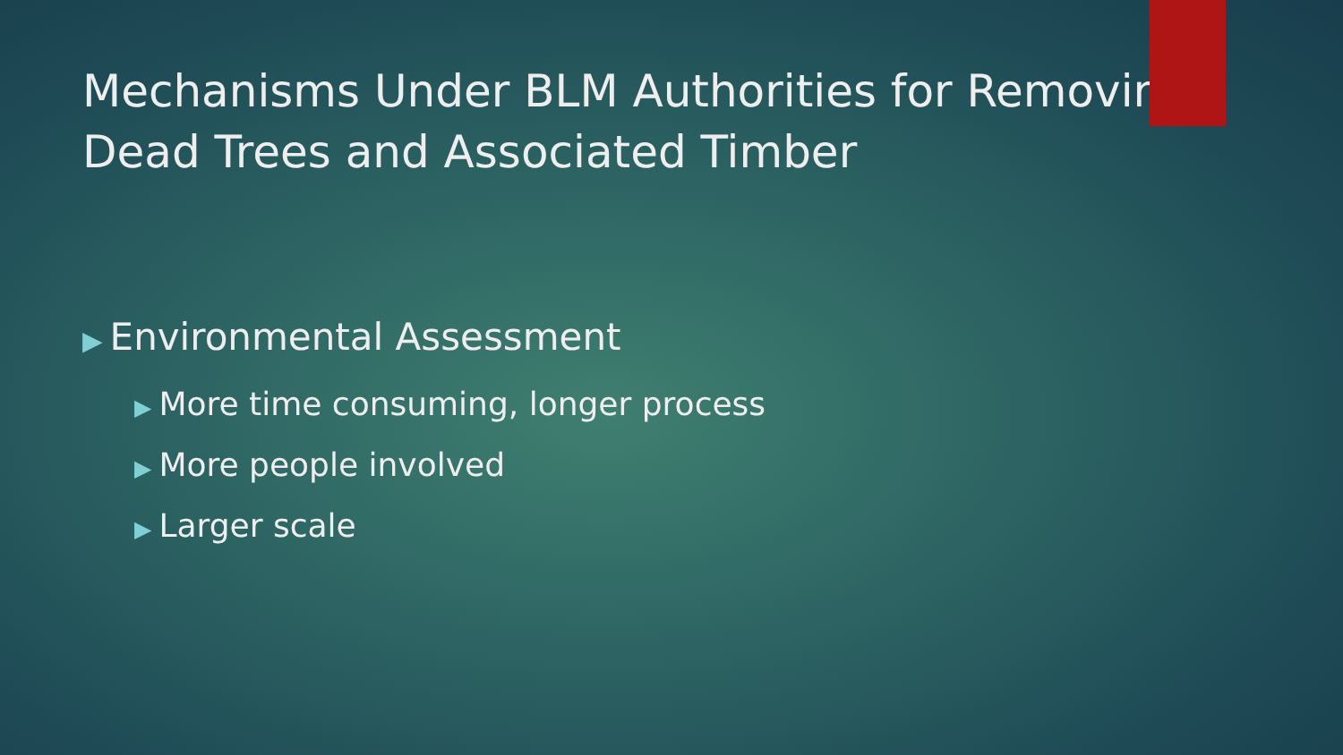Mechanisms Under BLM Authorities for Removing Dead Trees and Associated Timber
▶ Environmental Assessment
▶ More time consuming, longer process
▶ More people involved
▶ Larger scale